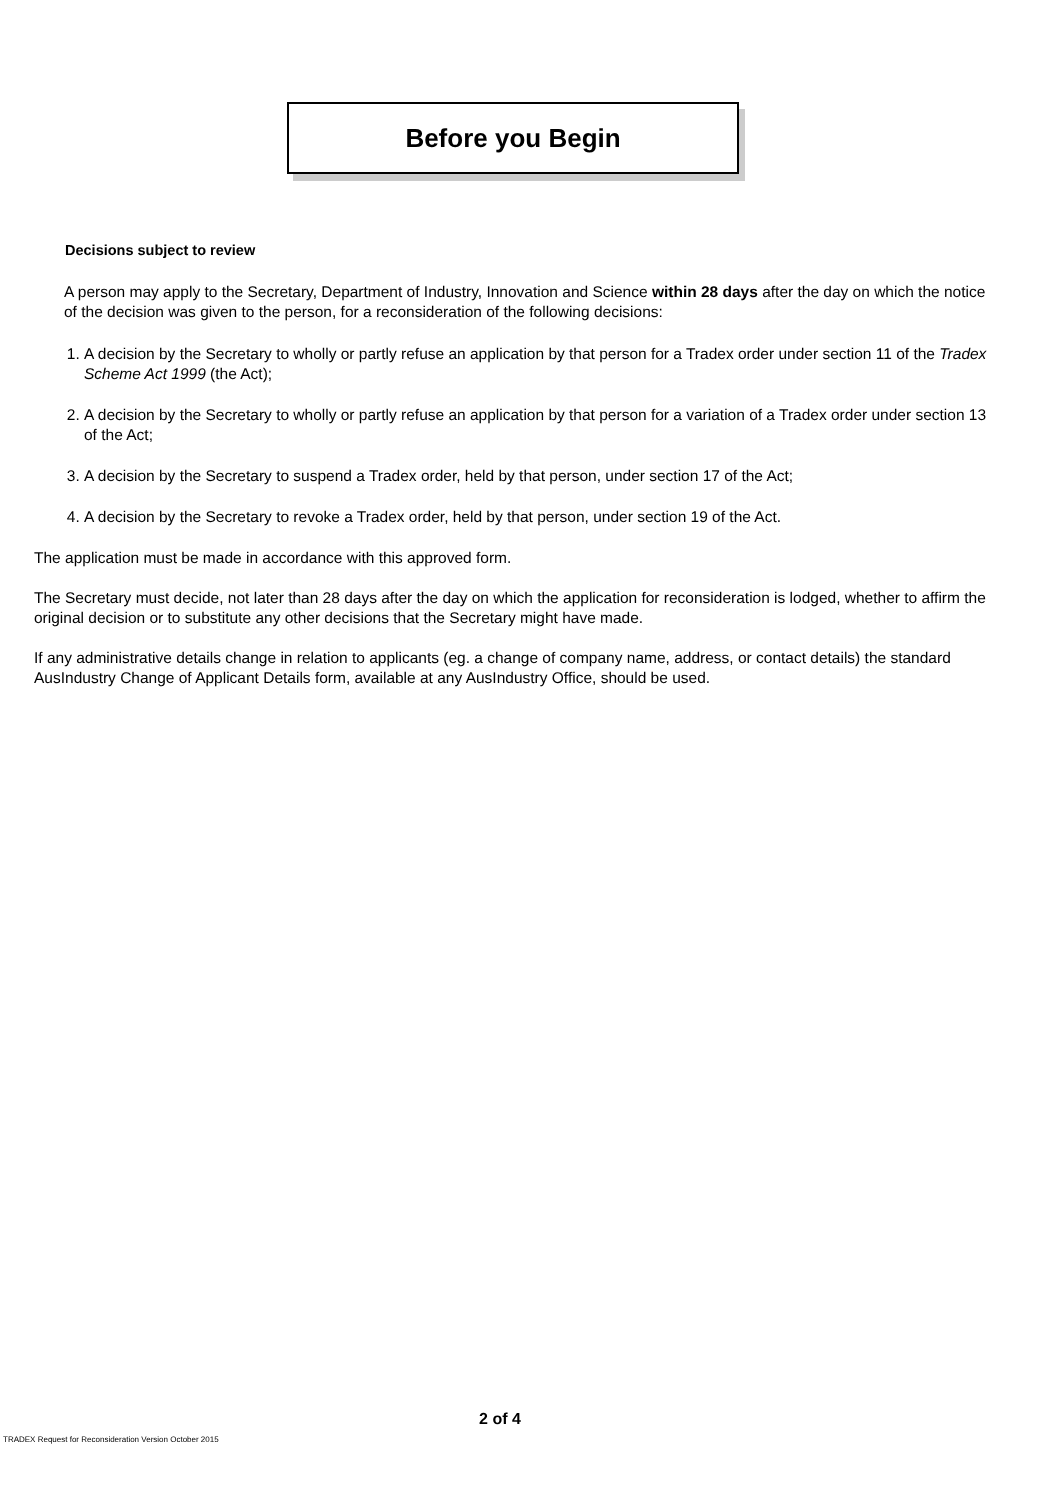Before you Begin
Decisions subject to review
A person may apply to the Secretary, Department of Industry, Innovation and Science within 28 days after the day on which the notice of the decision was given to the person, for a reconsideration of the following decisions:
1. A decision by the Secretary to wholly or partly refuse an application by that person for a Tradex order under section 11 of the Tradex Scheme Act 1999 (the Act);
2. A decision by the Secretary to wholly or partly refuse an application by that person for a variation of a Tradex order under section 13 of the Act;
3. A decision by the Secretary to suspend a Tradex order, held by that person, under section 17 of the Act;
4. A decision by the Secretary to revoke a Tradex order, held by that person, under section 19 of the Act.
The application must be made in accordance with this approved form.
The Secretary must decide, not later than 28 days after the day on which the application for reconsideration is lodged, whether to affirm the original decision or to substitute any other decisions that the Secretary might have made.
If any administrative details change in relation to applicants (eg. a change of company name, address, or contact details) the standard AusIndustry Change of Applicant Details form, available at any AusIndustry Office, should be used.
2 of 4
TRADEX Request for Reconsideration Version October 2015